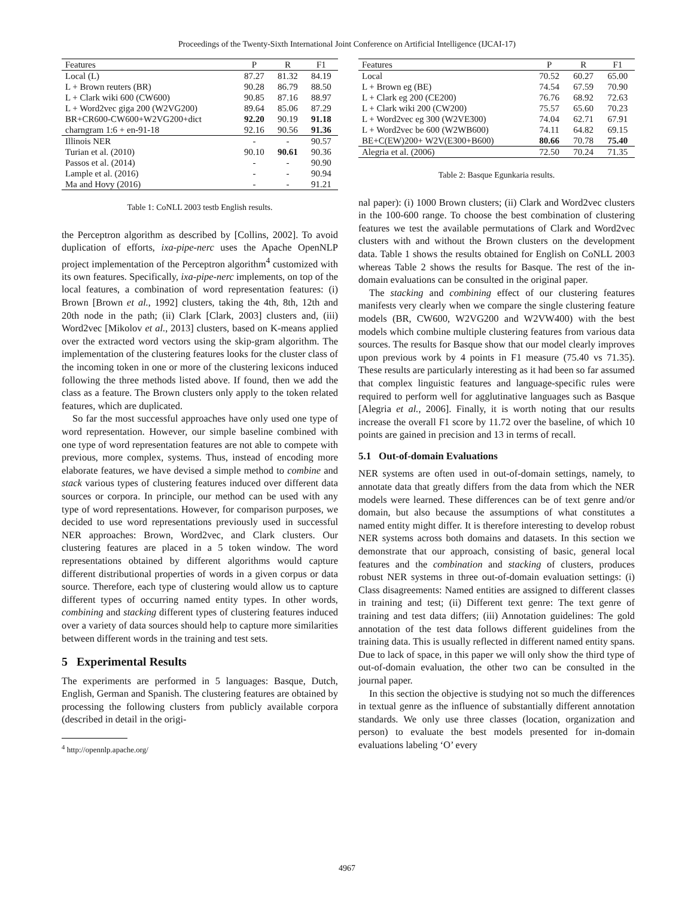Proceedings of the Twenty-Sixth International Joint Conference on Artificial Intelligence (IJCAI-17)
| Features | P | R | F1 |
| --- | --- | --- | --- |
| Local (L) | 87.27 | 81.32 | 84.19 |
| L + Brown reuters (BR) | 90.28 | 86.79 | 88.50 |
| L + Clark wiki 600 (CW600) | 90.85 | 87.16 | 88.97 |
| L + Word2vec giga 200 (W2VG200) | 89.64 | 85.06 | 87.29 |
| BR+CR600-CW600+W2VG200+dict | 92.20 | 90.19 | 91.18 |
| charngram 1:6 + en-91-18 | 92.16 | 90.56 | 91.36 |
| Illinois NER | - | - | 90.57 |
| Turian et al. (2010) | 90.10 | 90.61 | 90.36 |
| Passos et al. (2014) | - | - | 90.90 |
| Lample et al. (2016) | - | - | 90.94 |
| Ma and Hovy (2016) | - | - | 91.21 |
Table 1: CoNLL 2003 testb English results.
the Perceptron algorithm as described by [Collins, 2002]. To avoid duplication of efforts, ixa-pipe-nerc uses the Apache OpenNLP project implementation of the Perceptron algorithm<sup>4</sup> customized with its own features. Specifically, ixa-pipe-nerc implements, on top of the local features, a combination of word representation features: (i) Brown [Brown et al., 1992] clusters, taking the 4th, 8th, 12th and 20th node in the path; (ii) Clark [Clark, 2003] clusters and, (iii) Word2vec [Mikolov et al., 2013] clusters, based on K-means applied over the extracted word vectors using the skip-gram algorithm. The implementation of the clustering features looks for the cluster class of the incoming token in one or more of the clustering lexicons induced following the three methods listed above. If found, then we add the class as a feature. The Brown clusters only apply to the token related features, which are duplicated.
So far the most successful approaches have only used one type of word representation. However, our simple baseline combined with one type of word representation features are not able to compete with previous, more complex, systems. Thus, instead of encoding more elaborate features, we have devised a simple method to combine and stack various types of clustering features induced over different data sources or corpora. In principle, our method can be used with any type of word representations. However, for comparison purposes, we decided to use word representations previously used in successful NER approaches: Brown, Word2vec, and Clark clusters. Our clustering features are placed in a 5 token window. The word representations obtained by different algorithms would capture different distributional properties of words in a given corpus or data source. Therefore, each type of clustering would allow us to capture different types of occurring named entity types. In other words, combining and stacking different types of clustering features induced over a variety of data sources should help to capture more similarities between different words in the training and test sets.
5 Experimental Results
The experiments are performed in 5 languages: Basque, Dutch, English, German and Spanish. The clustering features are obtained by processing the following clusters from publicly available corpora (described in detail in the origi-
<sup>4</sup> http://opennlp.apache.org/
| Features | P | R | F1 |
| --- | --- | --- | --- |
| Local | 70.52 | 60.27 | 65.00 |
| L + Brown eg (BE) | 74.54 | 67.59 | 70.90 |
| L + Clark eg 200 (CE200) | 76.76 | 68.92 | 72.63 |
| L + Clark wiki 200 (CW200) | 75.57 | 65.60 | 70.23 |
| L + Word2vec eg 300 (W2VE300) | 74.04 | 62.71 | 67.91 |
| L + Word2vec be 600 (W2WB600) | 74.11 | 64.82 | 69.15 |
| BE+C(EW)200+ W2V(E300+B600) | 80.66 | 70.78 | 75.40 |
| Alegria et al. (2006) | 72.50 | 70.24 | 71.35 |
Table 2: Basque Egunkaria results.
nal paper): (i) 1000 Brown clusters; (ii) Clark and Word2vec clusters in the 100-600 range. To choose the best combination of clustering features we test the available permutations of Clark and Word2vec clusters with and without the Brown clusters on the development data. Table 1 shows the results obtained for English on CoNLL 2003 whereas Table 2 shows the results for Basque. The rest of the in-domain evaluations can be consulted in the original paper.
The stacking and combining effect of our clustering features manifests very clearly when we compare the single clustering feature models (BR, CW600, W2VG200 and W2VW400) with the best models which combine multiple clustering features from various data sources. The results for Basque show that our model clearly improves upon previous work by 4 points in F1 measure (75.40 vs 71.35). These results are particularly interesting as it had been so far assumed that complex linguistic features and language-specific rules were required to perform well for agglutinative languages such as Basque [Alegria et al., 2006]. Finally, it is worth noting that our results increase the overall F1 score by 11.72 over the baseline, of which 10 points are gained in precision and 13 in terms of recall.
5.1 Out-of-domain Evaluations
NER systems are often used in out-of-domain settings, namely, to annotate data that greatly differs from the data from which the NER models were learned. These differences can be of text genre and/or domain, but also because the assumptions of what constitutes a named entity might differ. It is therefore interesting to develop robust NER systems across both domains and datasets. In this section we demonstrate that our approach, consisting of basic, general local features and the combination and stacking of clusters, produces robust NER systems in three out-of-domain evaluation settings: (i) Class disagreements: Named entities are assigned to different classes in training and test; (ii) Different text genre: The text genre of training and test data differs; (iii) Annotation guidelines: The gold annotation of the test data follows different guidelines from the training data. This is usually reflected in different named entity spans. Due to lack of space, in this paper we will only show the third type of out-of-domain evaluation, the other two can be consulted in the journal paper.
In this section the objective is studying not so much the differences in textual genre as the influence of substantially different annotation standards. We only use three classes (location, organization and person) to evaluate the best models presented for in-domain evaluations labeling ‘O’ every
4967